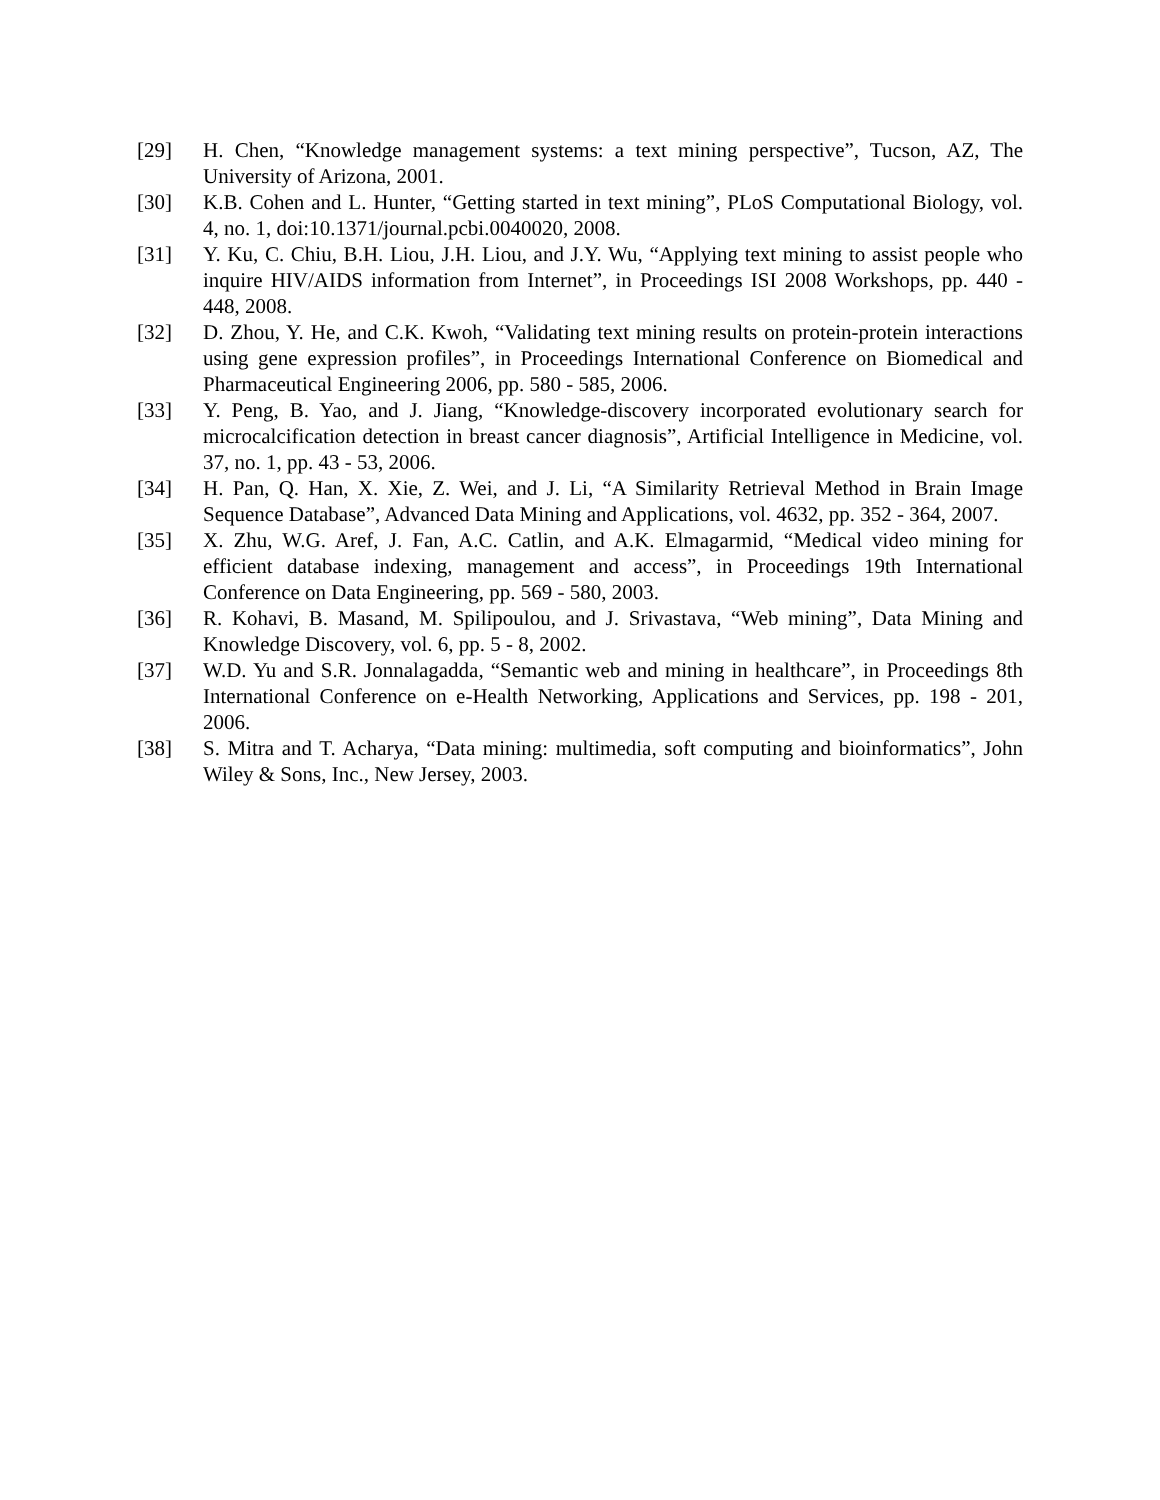[29] H. Chen, “Knowledge management systems: a text mining perspective”, Tucson, AZ, The University of Arizona, 2001.
[30] K.B. Cohen and L. Hunter, “Getting started in text mining”, PLoS Computational Biology, vol. 4, no. 1, doi:10.1371/journal.pcbi.0040020, 2008.
[31] Y. Ku, C. Chiu, B.H. Liou, J.H. Liou, and J.Y. Wu, “Applying text mining to assist people who inquire HIV/AIDS information from Internet”, in Proceedings ISI 2008 Workshops, pp. 440 - 448, 2008.
[32] D. Zhou, Y. He, and C.K. Kwoh, “Validating text mining results on protein-protein interactions using gene expression profiles”, in Proceedings International Conference on Biomedical and Pharmaceutical Engineering 2006, pp. 580 - 585, 2006.
[33] Y. Peng, B. Yao, and J. Jiang, “Knowledge-discovery incorporated evolutionary search for microcalcification detection in breast cancer diagnosis”, Artificial Intelligence in Medicine, vol. 37, no. 1, pp. 43 - 53, 2006.
[34] H. Pan, Q. Han, X. Xie, Z. Wei, and J. Li, “A Similarity Retrieval Method in Brain Image Sequence Database”, Advanced Data Mining and Applications, vol. 4632, pp. 352 - 364, 2007.
[35] X. Zhu, W.G. Aref, J. Fan, A.C. Catlin, and A.K. Elmagarmid, “Medical video mining for efficient database indexing, management and access”, in Proceedings 19th International Conference on Data Engineering, pp. 569 - 580, 2003.
[36] R. Kohavi, B. Masand, M. Spilipoulou, and J. Srivastava, “Web mining”, Data Mining and Knowledge Discovery, vol. 6, pp. 5 - 8, 2002.
[37] W.D. Yu and S.R. Jonnalagadda, “Semantic web and mining in healthcare”, in Proceedings 8th International Conference on e-Health Networking, Applications and Services, pp. 198 - 201, 2006.
[38] S. Mitra and T. Acharya, “Data mining: multimedia, soft computing and bioinformatics”, John Wiley & Sons, Inc., New Jersey, 2003.